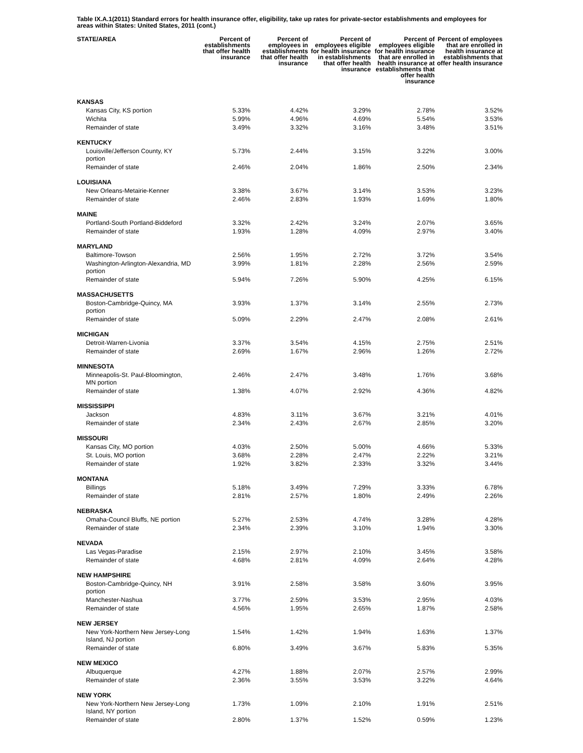Table IX.A.1(2011) Standard errors for health insurance offer, eligibility, take up rates for private-sector establishments and employees for areas within States: United States, 2011 (cont.)
| STATE/AREA | Percent of establishments that offer health insurance | Percent of employees in establishments that offer health insurance | Percent of employees eligible for health insurance in establishments that offer health insurance | Percent of employees eligible for health insurance that are enrolled in health insurance at establishments that offer health insurance | Percent of employees that are enrolled in health insurance at establishments that offer health insurance |
| --- | --- | --- | --- | --- | --- |
| KANSAS | | | | | |
| Kansas City, KS portion | 5.33% | 4.42% | 3.29% | 2.78% | 3.52% |
| Wichita | 5.99% | 4.96% | 4.69% | 5.54% | 3.53% |
| Remainder of state | 3.49% | 3.32% | 3.16% | 3.48% | 3.51% |
| KENTUCKY | | | | | |
| Louisville/Jefferson County, KY portion | 5.73% | 2.44% | 3.15% | 3.22% | 3.00% |
| Remainder of state | 2.46% | 2.04% | 1.86% | 2.50% | 2.34% |
| LOUISIANA | | | | | |
| New Orleans-Metairie-Kenner | 3.38% | 3.67% | 3.14% | 3.53% | 3.23% |
| Remainder of state | 2.46% | 2.83% | 1.93% | 1.69% | 1.80% |
| MAINE | | | | | |
| Portland-South Portland-Biddeford | 3.32% | 2.42% | 3.24% | 2.07% | 3.65% |
| Remainder of state | 1.93% | 1.28% | 4.09% | 2.97% | 3.40% |
| MARYLAND | | | | | |
| Baltimore-Towson | 2.56% | 1.95% | 2.72% | 3.72% | 3.54% |
| Washington-Arlington-Alexandria, MD portion | 3.99% | 1.81% | 2.28% | 2.56% | 2.59% |
| Remainder of state | 5.94% | 7.26% | 5.90% | 4.25% | 6.15% |
| MASSACHUSETTS | | | | | |
| Boston-Cambridge-Quincy, MA portion | 3.93% | 1.37% | 3.14% | 2.55% | 2.73% |
| Remainder of state | 5.09% | 2.29% | 2.47% | 2.08% | 2.61% |
| MICHIGAN | | | | | |
| Detroit-Warren-Livonia | 3.37% | 3.54% | 4.15% | 2.75% | 2.51% |
| Remainder of state | 2.69% | 1.67% | 2.96% | 1.26% | 2.72% |
| MINNESOTA | | | | | |
| Minneapolis-St. Paul-Bloomington, MN portion | 2.46% | 2.47% | 3.48% | 1.76% | 3.68% |
| Remainder of state | 1.38% | 4.07% | 2.92% | 4.36% | 4.82% |
| MISSISSIPPI | | | | | |
| Jackson | 4.83% | 3.11% | 3.67% | 3.21% | 4.01% |
| Remainder of state | 2.34% | 2.43% | 2.67% | 2.85% | 3.20% |
| MISSOURI | | | | | |
| Kansas City, MO portion | 4.03% | 2.50% | 5.00% | 4.66% | 5.33% |
| St. Louis, MO portion | 3.68% | 2.28% | 2.47% | 2.22% | 3.21% |
| Remainder of state | 1.92% | 3.82% | 2.33% | 3.32% | 3.44% |
| MONTANA | | | | | |
| Billings | 5.18% | 3.49% | 7.29% | 3.33% | 6.78% |
| Remainder of state | 2.81% | 2.57% | 1.80% | 2.49% | 2.26% |
| NEBRASKA | | | | | |
| Omaha-Council Bluffs, NE portion | 5.27% | 2.53% | 4.74% | 3.28% | 4.28% |
| Remainder of state | 2.34% | 2.39% | 3.10% | 1.94% | 3.30% |
| NEVADA | | | | | |
| Las Vegas-Paradise | 2.15% | 2.97% | 2.10% | 3.45% | 3.58% |
| Remainder of state | 4.68% | 2.81% | 4.09% | 2.64% | 4.28% |
| NEW HAMPSHIRE | | | | | |
| Boston-Cambridge-Quincy, NH portion | 3.91% | 2.58% | 3.58% | 3.60% | 3.95% |
| Manchester-Nashua | 3.77% | 2.59% | 3.53% | 2.95% | 4.03% |
| Remainder of state | 4.56% | 1.95% | 2.65% | 1.87% | 2.58% |
| NEW JERSEY | | | | | |
| New York-Northern New Jersey-Long Island, NJ portion | 1.54% | 1.42% | 1.94% | 1.63% | 1.37% |
| Remainder of state | 6.80% | 3.49% | 3.67% | 5.83% | 5.35% |
| NEW MEXICO | | | | | |
| Albuquerque | 4.27% | 1.88% | 2.07% | 2.57% | 2.99% |
| Remainder of state | 2.36% | 3.55% | 3.53% | 3.22% | 4.64% |
| NEW YORK | | | | | |
| New York-Northern New Jersey-Long Island, NY portion | 1.73% | 1.09% | 2.10% | 1.91% | 2.51% |
| Remainder of state | 2.80% | 1.37% | 1.52% | 0.59% | 1.23% |